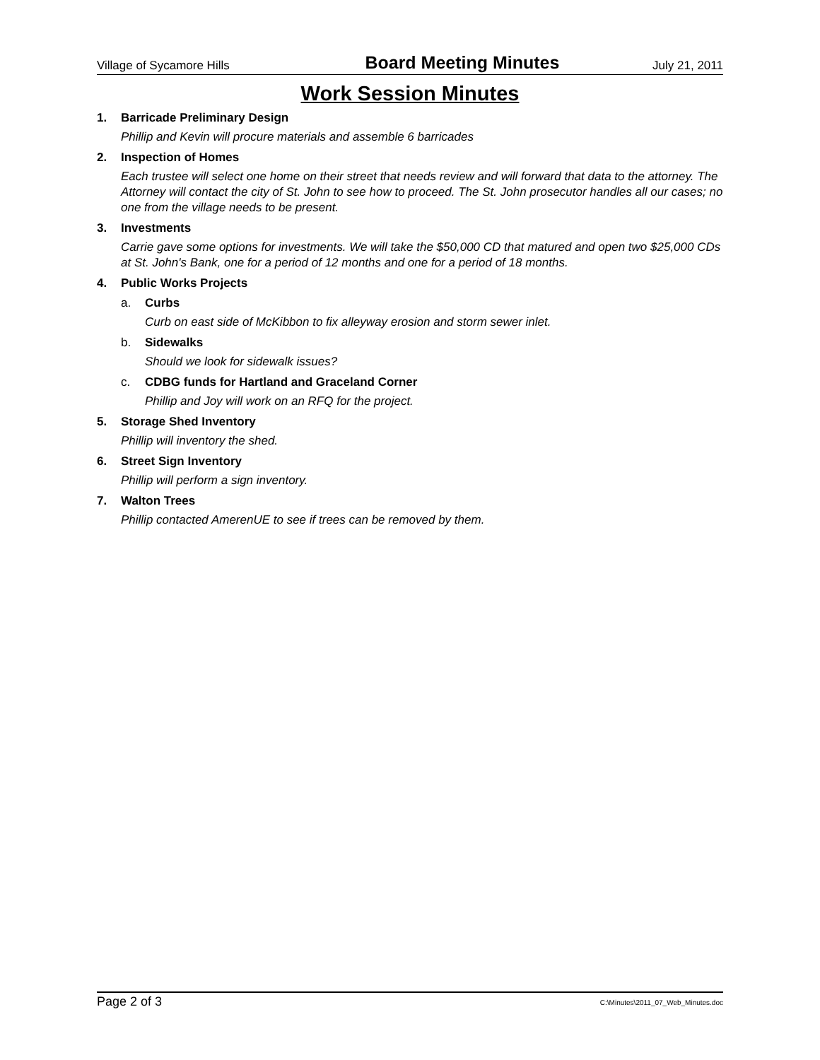Village of Sycamore Hills Board Meeting Minutes July 21, 2011
Work Session Minutes
1. Barricade Preliminary Design
Phillip and Kevin will procure materials and assemble 6 barricades
2. Inspection of Homes
Each trustee will select one home on their street that needs review and will forward that data to the attorney. The Attorney will contact the city of St. John to see how to proceed. The St. John prosecutor handles all our cases; no one from the village needs to be present.
3. Investments
Carrie gave some options for investments. We will take the $50,000 CD that matured and open two $25,000 CDs at St. John's Bank, one for a period of 12 months and one for a period of 18 months.
4. Public Works Projects
a. Curbs
Curb on east side of McKibbon to fix alleyway erosion and storm sewer inlet.
b. Sidewalks
Should we look for sidewalk issues?
c. CDBG funds for Hartland and Graceland Corner
Phillip and Joy will work on an RFQ for the project.
5. Storage Shed Inventory
Phillip will inventory the shed.
6. Street Sign Inventory
Phillip will perform a sign inventory.
7. Walton Trees
Phillip contacted AmerenUE to see if trees can be removed by them.
Page 2 of 3 C:\Minutes\2011_07_Web_Minutes.doc